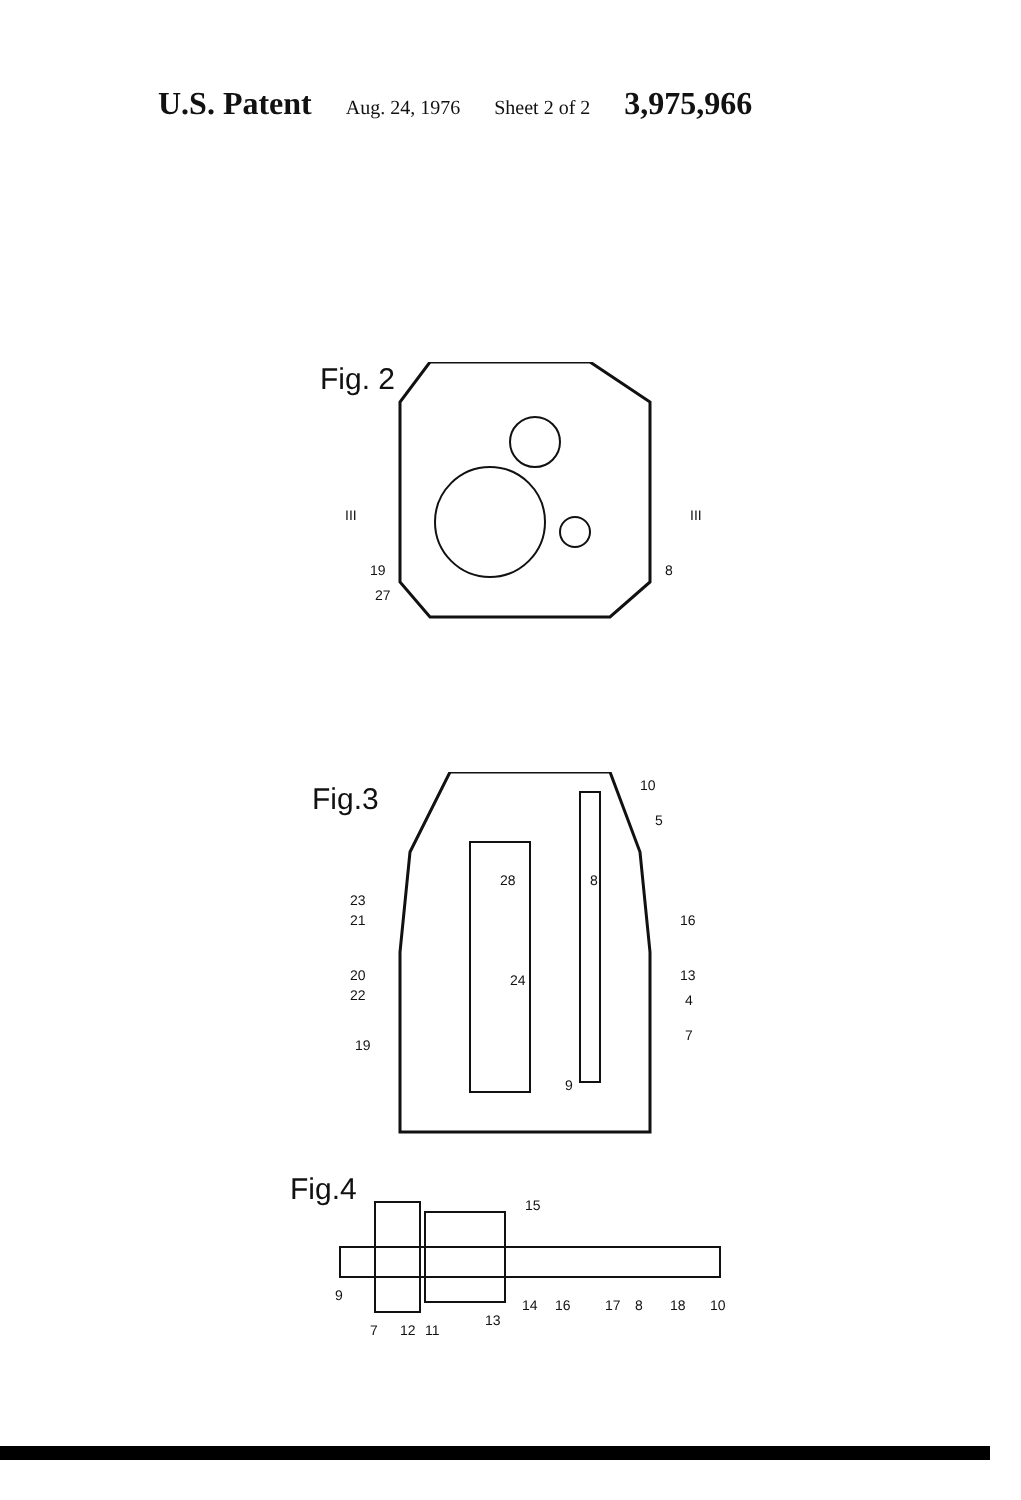U.S. Patent Aug. 24, 1976 Sheet 2 of 2 3,975,966
Fig. 2
III III
19
27
8
Fig.3
28 8
10
5
23
21 16
20 24 13
22 4
7
19
9
Fig.4 15
9
7 12 11
13
14 16 17 8 18 10